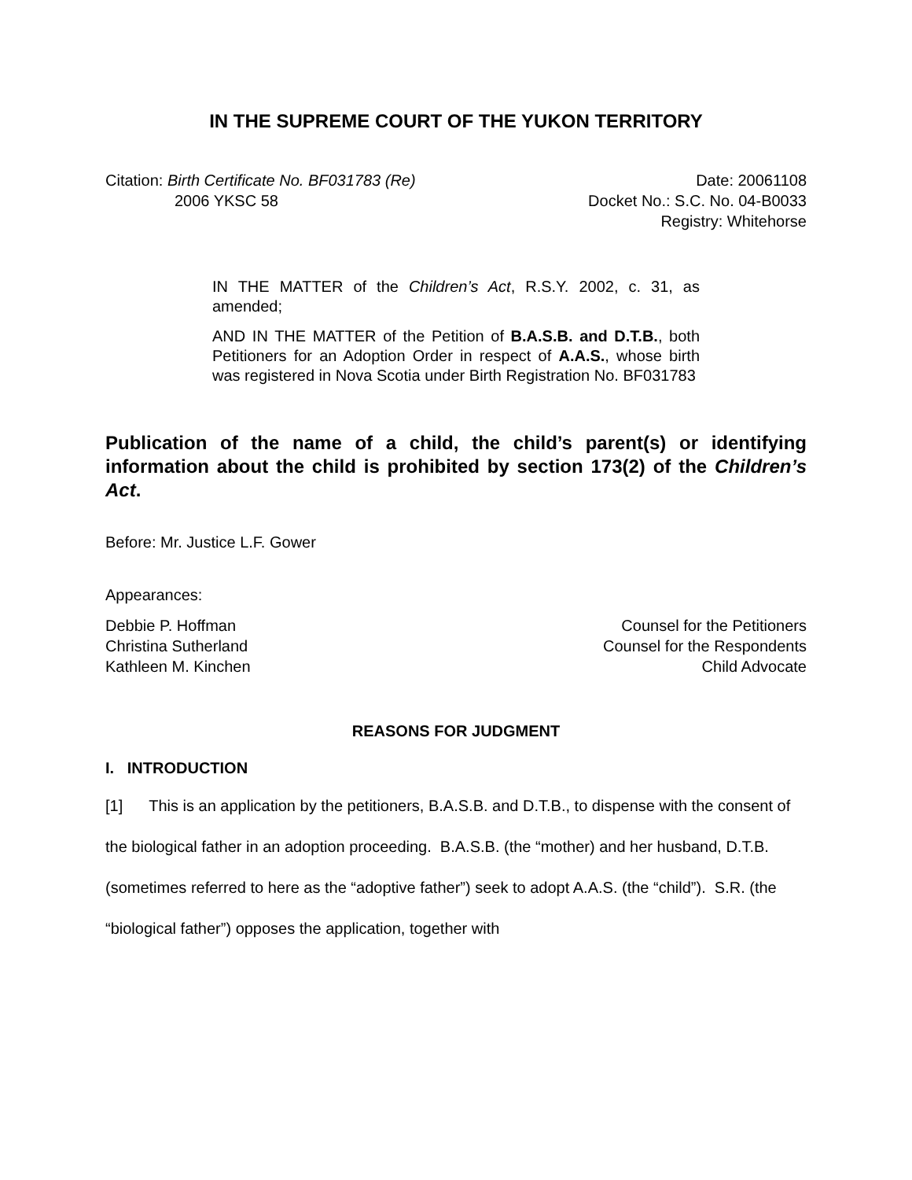IN THE SUPREME COURT OF THE YUKON TERRITORY
Citation: Birth Certificate No. BF031783 (Re) Date: 20061108
2006 YKSC 58 Docket No.: S.C. No. 04-B0033
Registry: Whitehorse
IN THE MATTER of the Children’s Act, R.S.Y. 2002, c. 31, as amended;
AND IN THE MATTER of the Petition of B.A.S.B. and D.T.B., both Petitioners for an Adoption Order in respect of A.A.S., whose birth was registered in Nova Scotia under Birth Registration No. BF031783
Publication of the name of a child, the child’s parent(s) or identifying information about the child is prohibited by section 173(2) of the Children’s Act.
Before: Mr. Justice L.F. Gower
Appearances:
Debbie P. Hoffman Counsel for the Petitioners
Christina Sutherland Counsel for the Respondents
Kathleen M. Kinchen Child Advocate
REASONS FOR JUDGMENT
I. INTRODUCTION
[1] This is an application by the petitioners, B.A.S.B. and D.T.B., to dispense with the consent of the biological father in an adoption proceeding. B.A.S.B. (the “mother) and her husband, D.T.B. (sometimes referred to here as the “adoptive father”) seek to adopt A.A.S. (the “child”). S.R. (the “biological father”) opposes the application, together with